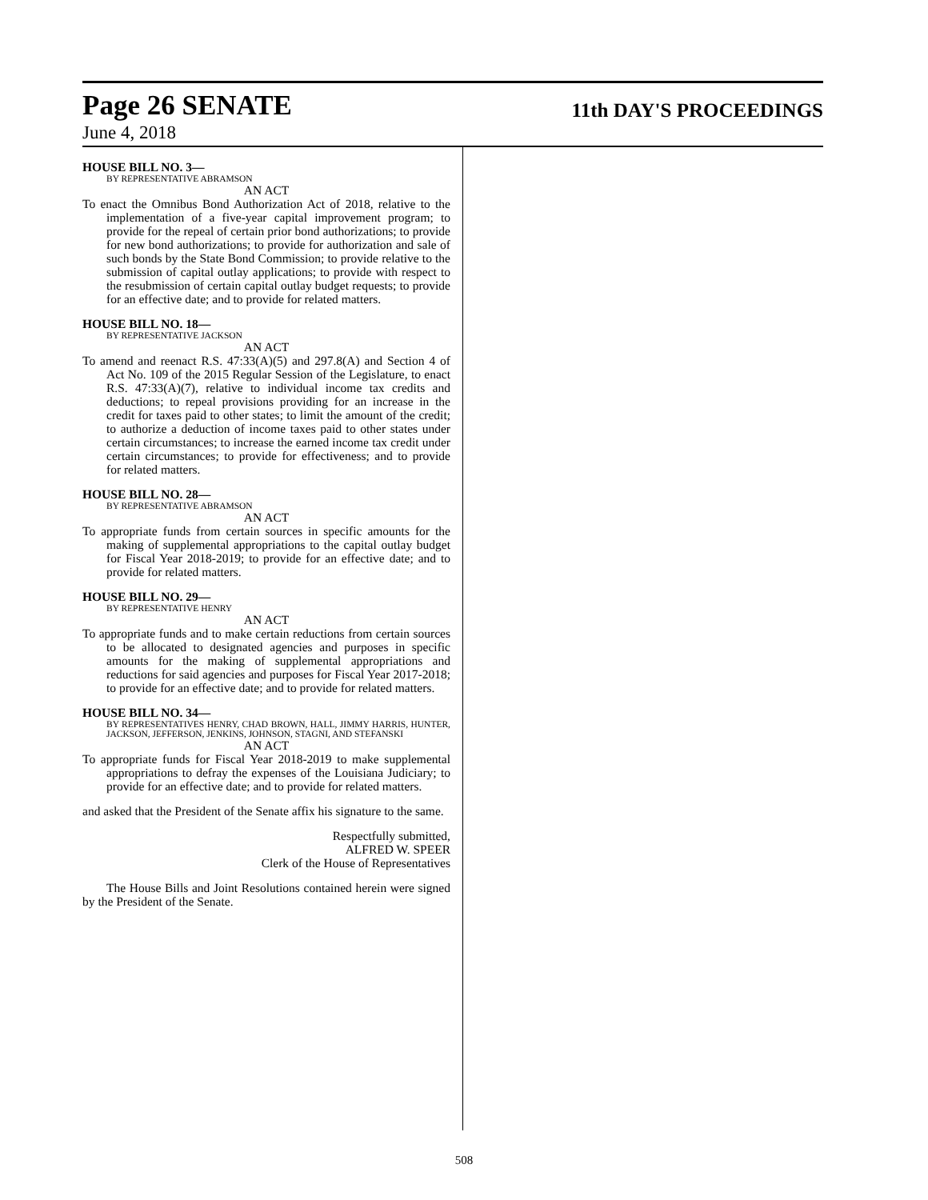Page 26 SENATE 11th DAY'S PROCEEDINGS
June 4, 2018
HOUSE BILL NO. 3—
BY REPRESENTATIVE ABRAMSON
AN ACT
To enact the Omnibus Bond Authorization Act of 2018, relative to the implementation of a five-year capital improvement program; to provide for the repeal of certain prior bond authorizations; to provide for new bond authorizations; to provide for authorization and sale of such bonds by the State Bond Commission; to provide relative to the submission of capital outlay applications; to provide with respect to the resubmission of certain capital outlay budget requests; to provide for an effective date; and to provide for related matters.
HOUSE BILL NO. 18—
BY REPRESENTATIVE JACKSON
AN ACT
To amend and reenact R.S. 47:33(A)(5) and 297.8(A) and Section 4 of Act No. 109 of the 2015 Regular Session of the Legislature, to enact R.S. 47:33(A)(7), relative to individual income tax credits and deductions; to repeal provisions providing for an increase in the credit for taxes paid to other states; to limit the amount of the credit; to authorize a deduction of income taxes paid to other states under certain circumstances; to increase the earned income tax credit under certain circumstances; to provide for effectiveness; and to provide for related matters.
HOUSE BILL NO. 28—
BY REPRESENTATIVE ABRAMSON
AN ACT
To appropriate funds from certain sources in specific amounts for the making of supplemental appropriations to the capital outlay budget for Fiscal Year 2018-2019; to provide for an effective date; and to provide for related matters.
HOUSE BILL NO. 29—
BY REPRESENTATIVE HENRY
AN ACT
To appropriate funds and to make certain reductions from certain sources to be allocated to designated agencies and purposes in specific amounts for the making of supplemental appropriations and reductions for said agencies and purposes for Fiscal Year 2017-2018; to provide for an effective date; and to provide for related matters.
HOUSE BILL NO. 34—
BY REPRESENTATIVES HENRY, CHAD BROWN, HALL, JIMMY HARRIS, HUNTER, JACKSON, JEFFERSON, JENKINS, JOHNSON, STAGNI, AND STEFANSKI
AN ACT
To appropriate funds for Fiscal Year 2018-2019 to make supplemental appropriations to defray the expenses of the Louisiana Judiciary; to provide for an effective date; and to provide for related matters.
and asked that the President of the Senate affix his signature to the same.
Respectfully submitted,
ALFRED W. SPEER
Clerk of the House of Representatives
The House Bills and Joint Resolutions contained herein were signed by the President of the Senate.
508